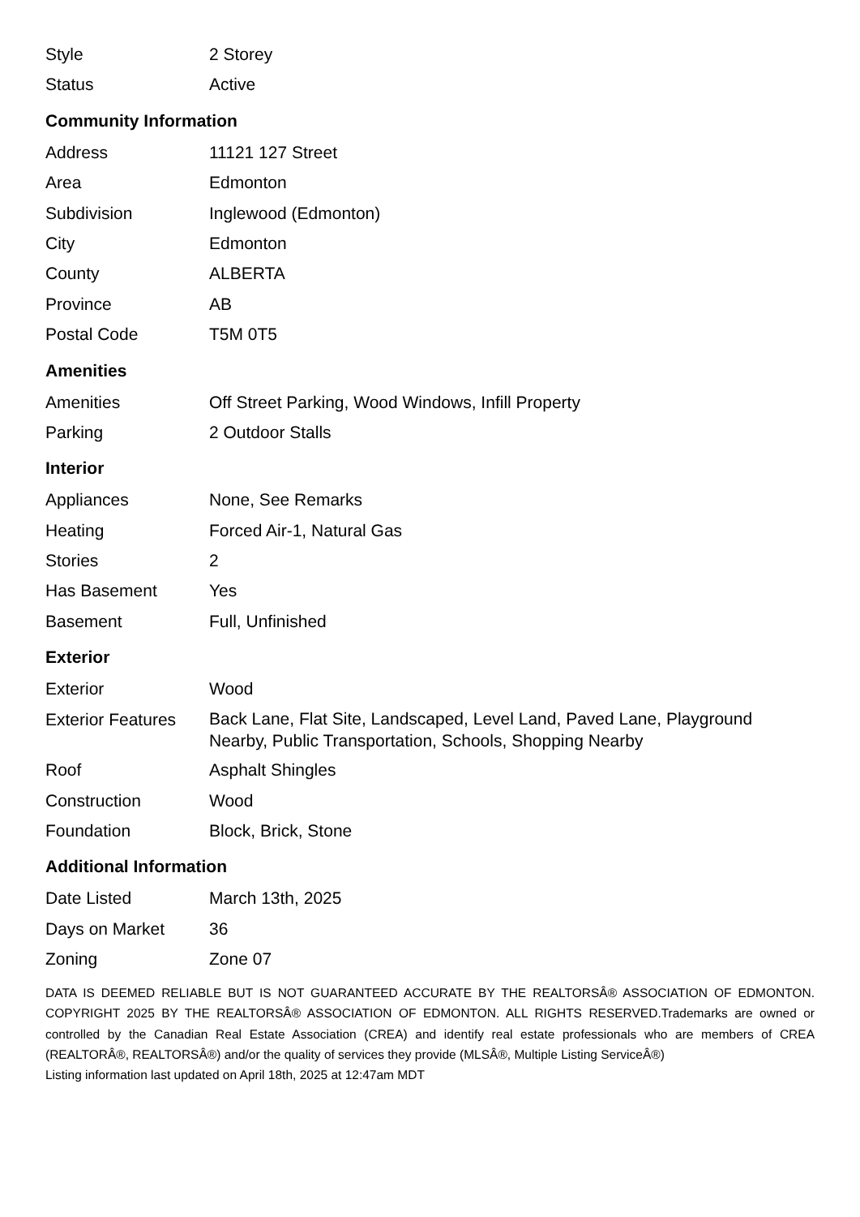| Style | 2 Storey |
| Status | Active |
Community Information
| Address | 11121 127 Street |
| Area | Edmonton |
| Subdivision | Inglewood (Edmonton) |
| City | Edmonton |
| County | ALBERTA |
| Province | AB |
| Postal Code | T5M 0T5 |
Amenities
| Amenities | Off Street Parking, Wood Windows, Infill Property |
| Parking | 2 Outdoor Stalls |
Interior
| Appliances | None, See Remarks |
| Heating | Forced Air-1, Natural Gas |
| Stories | 2 |
| Has Basement | Yes |
| Basement | Full, Unfinished |
Exterior
| Exterior | Wood |
| Exterior Features | Back Lane, Flat Site, Landscaped, Level Land, Paved Lane, Playground Nearby, Public Transportation, Schools, Shopping Nearby |
| Roof | Asphalt Shingles |
| Construction | Wood |
| Foundation | Block, Brick, Stone |
Additional Information
| Date Listed | March 13th, 2025 |
| Days on Market | 36 |
| Zoning | Zone 07 |
DATA IS DEEMED RELIABLE BUT IS NOT GUARANTEED ACCURATE BY THE REALTORSÂ® ASSOCIATION OF EDMONTON. COPYRIGHT 2025 BY THE REALTORSÂ® ASSOCIATION OF EDMONTON. ALL RIGHTS RESERVED.Trademarks are owned or controlled by the Canadian Real Estate Association (CREA) and identify real estate professionals who are members of CREA (REALTORÂ®, REALTORSÂ®) and/or the quality of services they provide (MLSÂ®, Multiple Listing ServiceÂ®)
Listing information last updated on April 18th, 2025 at 12:47am MDT